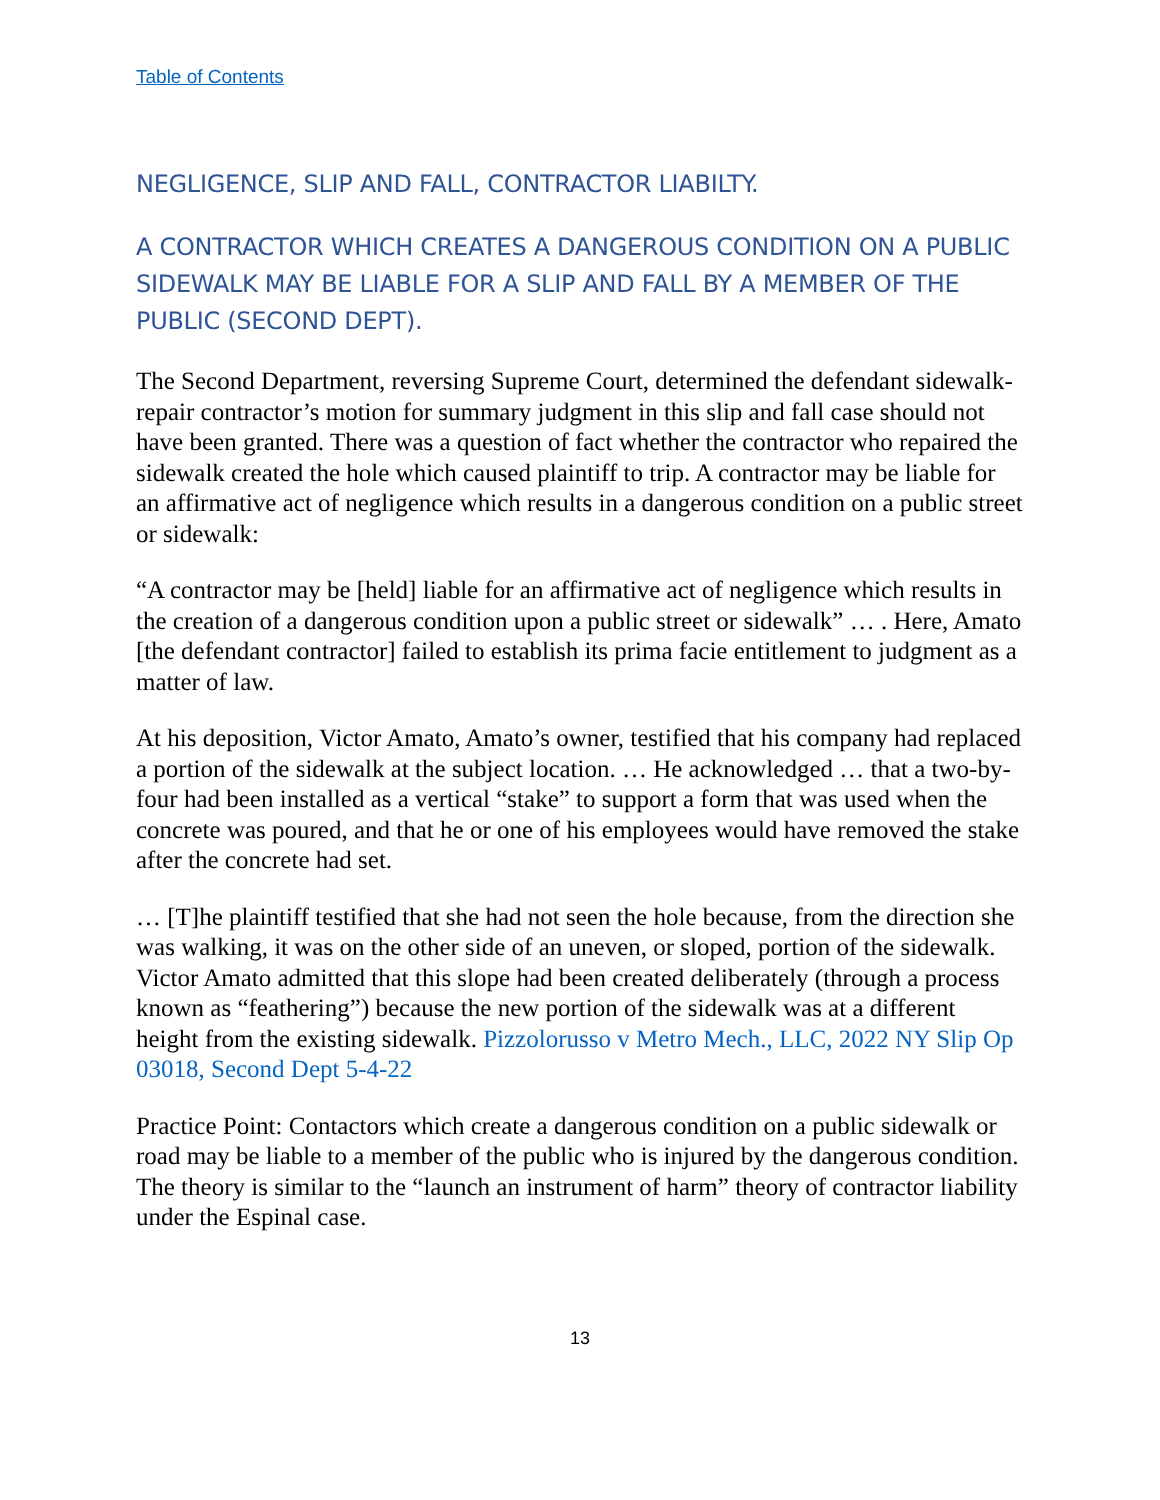Table of Contents
NEGLIGENCE, SLIP AND FALL, CONTRACTOR LIABILTY.
A CONTRACTOR WHICH CREATES A DANGEROUS CONDITION ON A PUBLIC SIDEWALK MAY BE LIABLE FOR A SLIP AND FALL BY A MEMBER OF THE PUBLIC (SECOND DEPT).
The Second Department, reversing Supreme Court, determined the defendant sidewalk-repair contractor’s motion for summary judgment in this slip and fall case should not have been granted. There was a question of fact whether the contractor who repaired the sidewalk created the hole which caused plaintiff to trip. A contractor may be liable for an affirmative act of negligence which results in a dangerous condition on a public street or sidewalk:
“A contractor may be [held] liable for an affirmative act of negligence which results in the creation of a dangerous condition upon a public street or sidewalk” … . Here, Amato [the defendant contractor] failed to establish its prima facie entitlement to judgment as a matter of law.
At his deposition, Victor Amato, Amato’s owner, testified that his company had replaced a portion of the sidewalk at the subject location. … He acknowledged … that a two-by-four had been installed as a vertical “stake” to support a form that was used when the concrete was poured, and that he or one of his employees would have removed the stake after the concrete had set.
… [T]he plaintiff testified that she had not seen the hole because, from the direction she was walking, it was on the other side of an uneven, or sloped, portion of the sidewalk. Victor Amato admitted that this slope had been created deliberately (through a process known as “feathering”) because the new portion of the sidewalk was at a different height from the existing sidewalk. Pizzolorusso v Metro Mech., LLC, 2022 NY Slip Op 03018, Second Dept 5-4-22
Practice Point: Contactors which create a dangerous condition on a public sidewalk or road may be liable to a member of the public who is injured by the dangerous condition. The theory is similar to the “launch an instrument of harm” theory of contractor liability under the Espinal case.
13